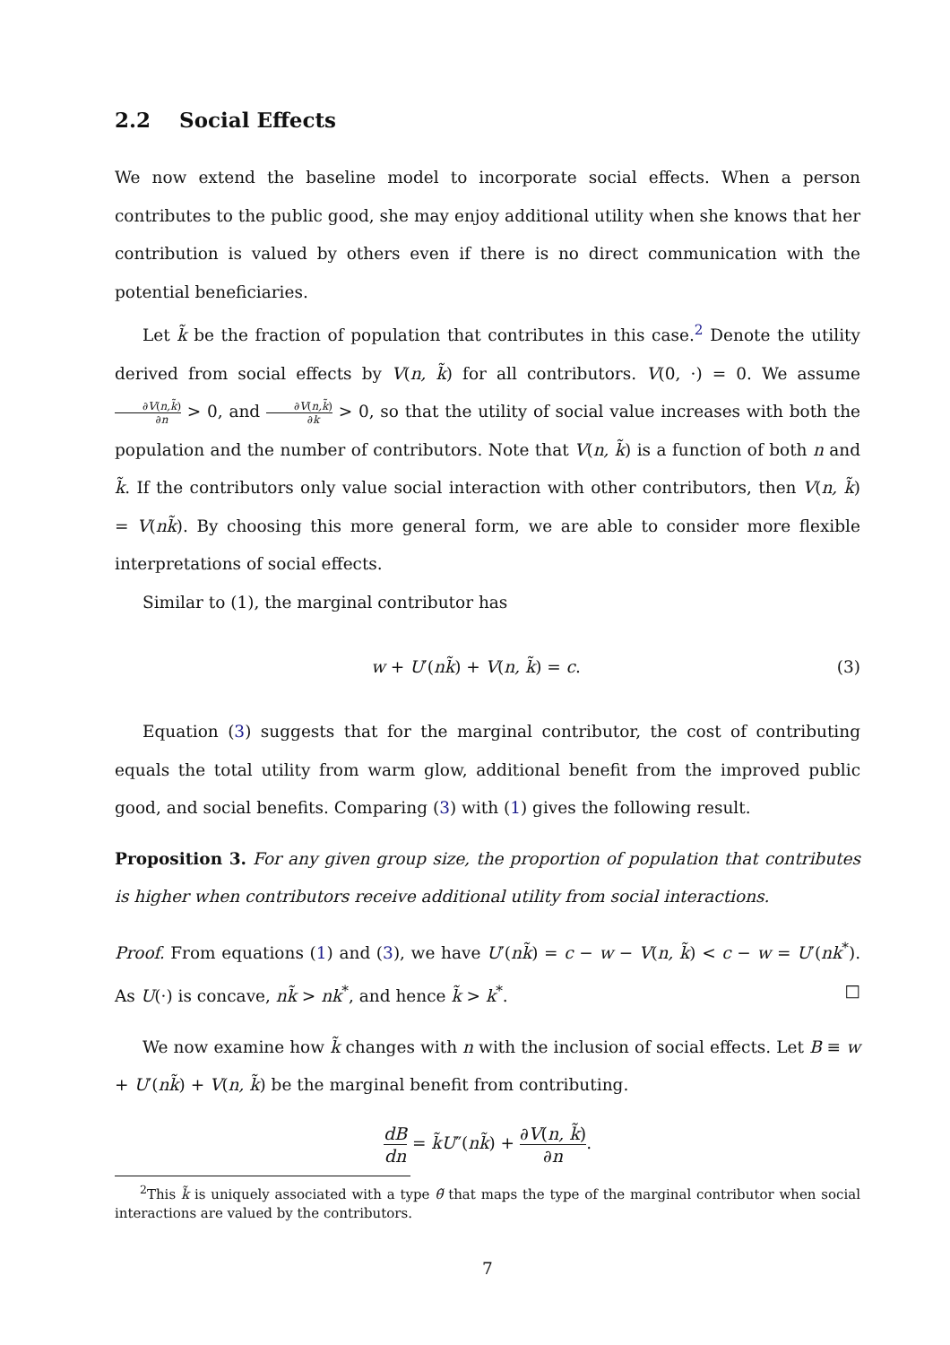2.2 Social Effects
We now extend the baseline model to incorporate social effects. When a person contributes to the public good, she may enjoy additional utility when she knows that her contribution is valued by others even if there is no direct communication with the potential beneficiaries.
Let k̃ be the fraction of population that contributes in this case.<sup>2</sup> Denote the utility derived from social effects by V(n, k̃) for all contributors. V(0, ·) = 0. We assume ∂V(n,k̃) ∂n > 0, and ∂V(n,k̃) ∂k > 0, so that the utility of social value increases with both the population and the number of contributors. Note that V(n, k̃) is a function of both n and k̃. If the contributors only value social interaction with other contributors, then V(n, k̃) = V(nk̃). By choosing this more general form, we are able to consider more flexible interpretations of social effects.
Similar to (1), the marginal contributor has
w + U′(nk̃) + V(n, k̃) = c. (3)
Equation (3) suggests that for the marginal contributor, the cost of contributing equals the total utility from warm glow, additional benefit from the improved public good, and social benefits. Comparing (3) with (1) gives the following result.
Proposition 3. For any given group size, the proportion of population that contributes is higher when contributors receive additional utility from social interactions.
Proof. From equations (1) and (3), we have U′(nk̃) = c − w − V(n, k̃) < c − w = U′(nk<sup>*</sup>). As U(·) is concave, nk̃ > nk<sup>*</sup>, and hence k̃ > k<sup>*</sup>. □
We now examine how k̃ changes with n with the inclusion of social effects. Let B ≡ w + U′(nk̃) + V(n, k̃) be the marginal benefit from contributing.
dB dn = k̃U″(nk̃) + ∂V(n, k̃) ∂n.
<sup>2</sup> This k̃ is uniquely associated with a type θ̃ that maps the type of the marginal contributor when social interactions are valued by the contributors.
7